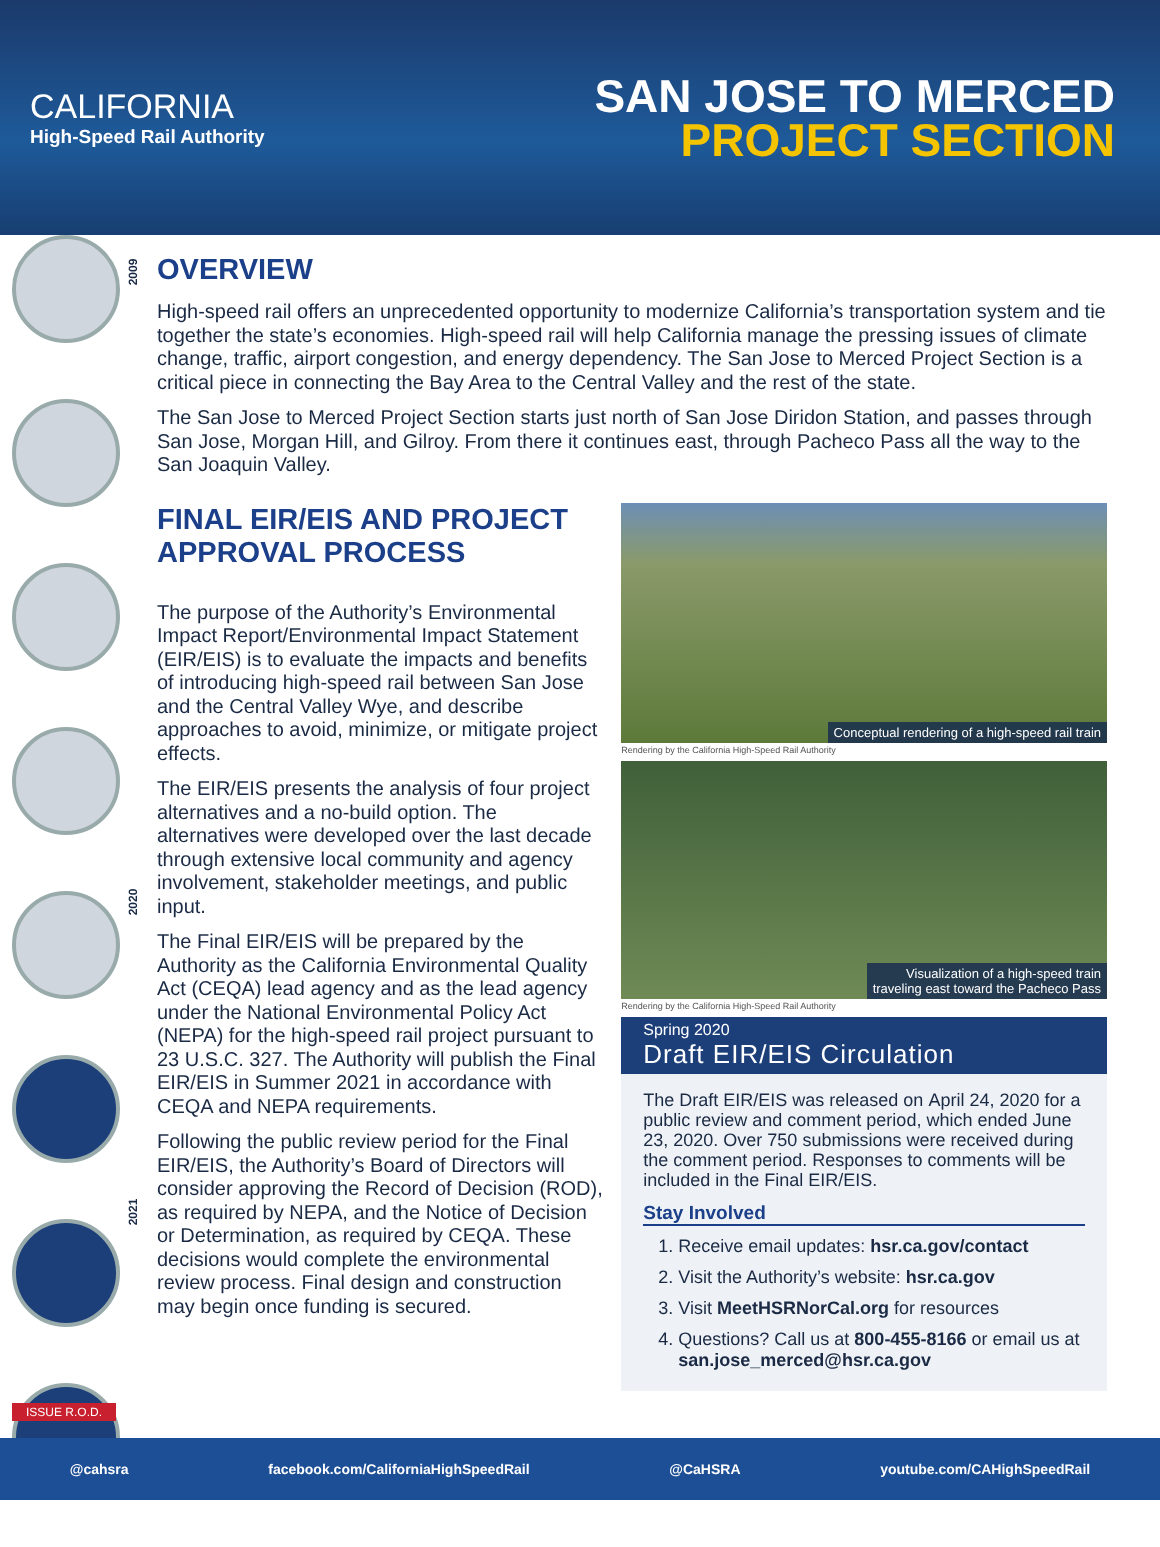CALIFORNIA
High-Speed Rail Authority
SAN JOSE TO MERCED
PROJECT SECTION
2009
2020
2021
OVERVIEW
High-speed rail offers an unprecedented opportunity to modernize California’s transportation system and tie together the state’s economies. High-speed rail will help California manage the pressing issues of climate change, traffic, airport congestion, and energy dependency. The San Jose to Merced Project Section is a critical piece in connecting the Bay Area to the Central Valley and the rest of the state.
The San Jose to Merced Project Section starts just north of San Jose Diridon Station, and passes through San Jose, Morgan Hill, and Gilroy. From there it continues east, through Pacheco Pass all the way to the San Joaquin Valley.
FINAL EIR/EIS AND PROJECT APPROVAL PROCESS
The purpose of the Authority’s Environmental Impact Report/Environmental Impact Statement (EIR/EIS) is to evaluate the impacts and benefits of introducing high-speed rail between San Jose and the Central Valley Wye, and describe approaches to avoid, minimize, or mitigate project effects.
The EIR/EIS presents the analysis of four project alternatives and a no-build option. The alternatives were developed over the last decade through extensive local community and agency involvement, stakeholder meetings, and public input.
The Final EIR/EIS will be prepared by the Authority as the California Environmental Quality Act (CEQA) lead agency and as the lead agency under the National Environmental Policy Act (NEPA) for the high-speed rail project pursuant to 23 U.S.C. 327. The Authority will publish the Final EIR/EIS in Summer 2021 in accordance with CEQA and NEPA requirements.
Following the public review period for the Final EIR/EIS, the Authority’s Board of Directors will consider approving the Record of Decision (ROD), as required by NEPA, and the Notice of Decision or Determination, as required by CEQA. These decisions would complete the environmental review process. Final design and construction may begin once funding is secured.
Conceptual rendering of a high-speed rail train
Rendering by the California High-Speed Rail Authority
Visualization of a high-speed train
traveling east toward the Pacheco Pass
Rendering by the California High-Speed Rail Authority
Spring 2020
Draft EIR/EIS Circulation
The Draft EIR/EIS was released on April 24, 2020 for a public review and comment period, which ended June 23, 2020. Over 750 submissions were received during the comment period. Responses to comments will be included in the Final EIR/EIS.
Stay Involved
1. Receive email updates: hsr.ca.gov/contact
2. Visit the Authority’s website: hsr.ca.gov
3. Visit MeetHSRNorCal.org for resources
4. Questions? Call us at 800-455-8166 or email us at san.jose_merced@hsr.ca.gov
ISSUE R.O.D.
@cahsra facebook.com/CaliforniaHighSpeedRail @CaHSRA youtube.com/CAHighSpeedRail